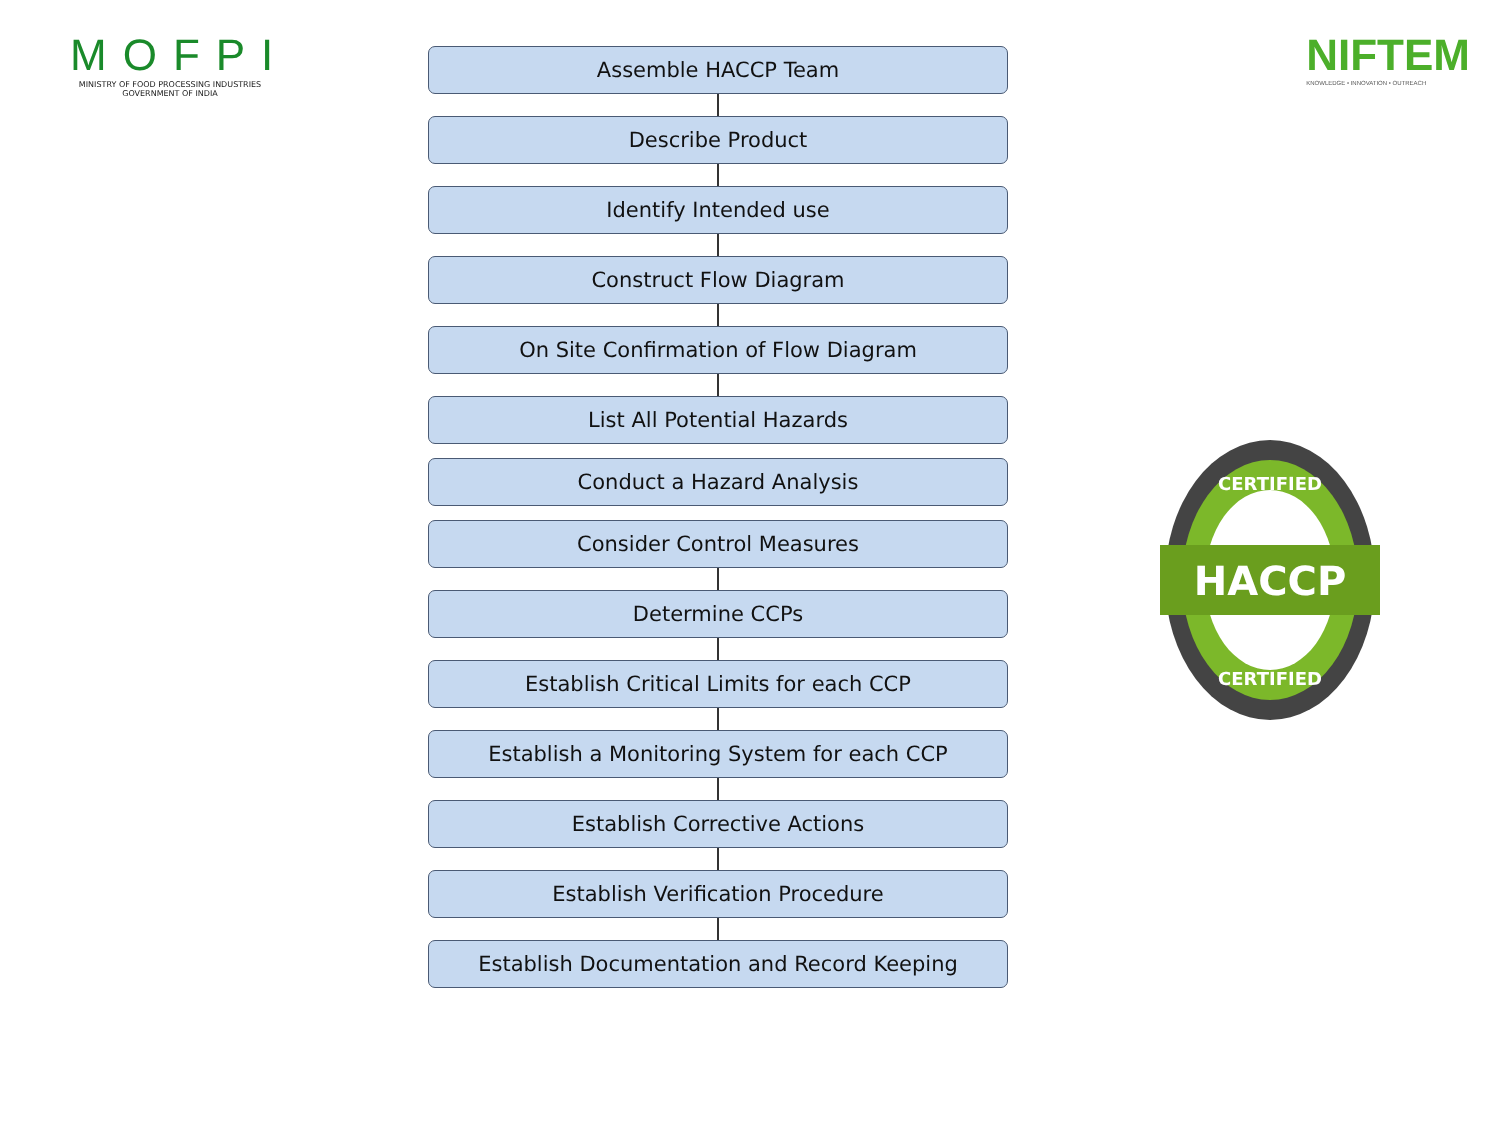MOFPI
MINISTRY OF FOOD PROCESSING INDUSTRIES
GOVERNMENT OF INDIA
NIFTEM
KNOWLEDGE • INNOVATION • OUTREACH
Assemble HACCP Team
Describe Product
Identify Intended use
Construct Flow Diagram
On Site Confirmation of Flow Diagram
List All Potential Hazards
Conduct a Hazard Analysis
Consider Control Measures
Determine CCPs
Establish Critical Limits for each CCP
Establish a Monitoring System for each CCP
Establish Corrective Actions
Establish Verification Procedure
Establish Documentation and Record Keeping
HACCP
CERTIFIED
CERTIFIED